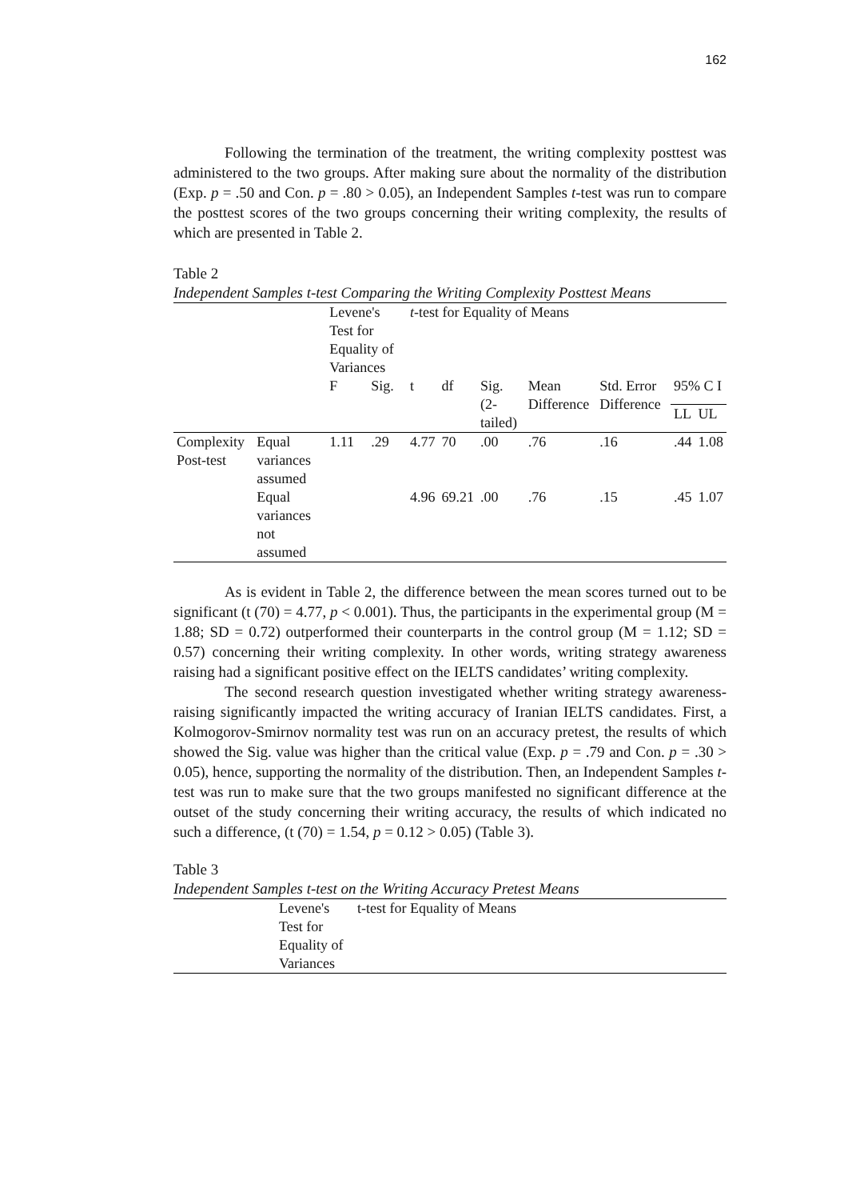162
Following the termination of the treatment, the writing complexity posttest was administered to the two groups. After making sure about the normality of the distribution (Exp. p = .50 and Con. p = .80 > 0.05), an Independent Samples t-test was run to compare the posttest scores of the two groups concerning their writing complexity, the results of which are presented in Table 2.
Table 2
Independent Samples t-test Comparing the Writing Complexity Posttest Means
| | | Levene's Test for Equality of Variances | | t -test for Equality of Means | | | | | | |
| --- | --- | --- | --- | --- | --- | --- | --- | --- | --- | --- |
| | | F | Sig. | t | df | Sig. (2-tailed) | Mean Difference | Std. Error Difference | 95% C I | |
| | | | | | | | | | LL | UL |
| Complexity Post-test | Equal variances assumed | 1.11 | .29 | 4.77 | 70 | .00 | .76 | .16 | .44 | 1.08 |
| | Equal variances not assumed | | | 4.96 | 69.21 | .00 | .76 | .15 | .45 | 1.07 |
As is evident in Table 2, the difference between the mean scores turned out to be significant (t (70) = 4.77, p < 0.001). Thus, the participants in the experimental group (M = 1.88; SD = 0.72) outperformed their counterparts in the control group (M = 1.12; SD = 0.57) concerning their writing complexity. In other words, writing strategy awareness raising had a significant positive effect on the IELTS candidates’ writing complexity.
The second research question investigated whether writing strategy awareness-raising significantly impacted the writing accuracy of Iranian IELTS candidates. First, a Kolmogorov-Smirnov normality test was run on an accuracy pretest, the results of which showed the Sig. value was higher than the critical value (Exp. p = .79 and Con. p = .30 > 0.05), hence, supporting the normality of the distribution. Then, an Independent Samples t-test was run to make sure that the two groups manifested no significant difference at the outset of the study concerning their writing accuracy, the results of which indicated no such a difference, (t (70) = 1.54, p = 0.12 > 0.05) (Table 3).
Table 3
Independent Samples t-test on the Writing Accuracy Pretest Means
| | Levene's Test for Equality of Variances | t-test for Equality of Means |
| --- | --- | --- |